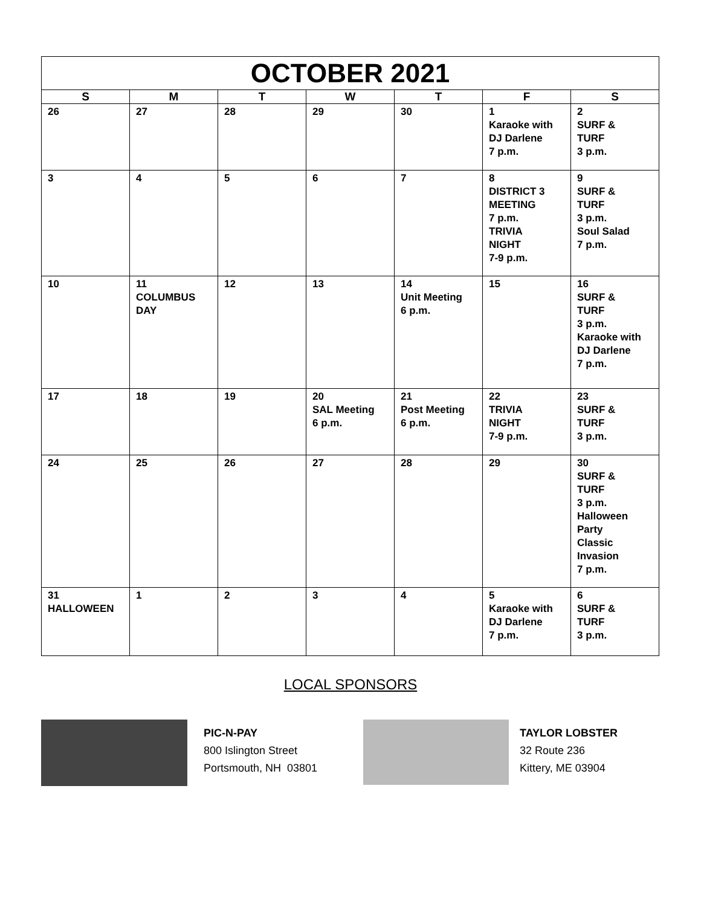| OCTOBER 2021 | | | | | | |
| --- | --- | --- | --- | --- | --- | --- |
| S | M | T | W | T | F | S |
| 26 | 27 | 28 | 29 | 30 | 1 Karaoke with DJ Darlene 7 p.m. | 2 SURF & TURF 3 p.m. |
| 3 | 4 | 5 | 6 | 7 | 8 DISTRICT 3 MEETING 7 p.m. TRIVIA NIGHT 7-9 p.m. | 9 SURF & TURF 3 p.m. Soul Salad 7 p.m. |
| 10 | 11 COLUMBUS DAY | 12 | 13 | 14 Unit Meeting 6 p.m. | 15 | 16 SURF & TURF 3 p.m. Karaoke with DJ Darlene 7 p.m. |
| 17 | 18 | 19 | 20 SAL Meeting 6 p.m. | 21 Post Meeting 6 p.m. | 22 TRIVIA NIGHT 7-9 p.m. | 23 SURF & TURF 3 p.m. |
| 24 | 25 | 26 | 27 | 28 | 29 | 30 SURF & TURF 3 p.m. Halloween Party Classic Invasion 7 p.m. |
| 31 HALLOWEEN | 1 | 2 | 3 | 4 | 5 Karaoke with DJ Darlene 7 p.m. | 6 SURF & TURF 3 p.m. |
LOCAL SPONSORS
PIC-N-PAY
800 Islington Street
Portsmouth, NH 03801
TAYLOR LOBSTER
32 Route 236
Kittery, ME 03904